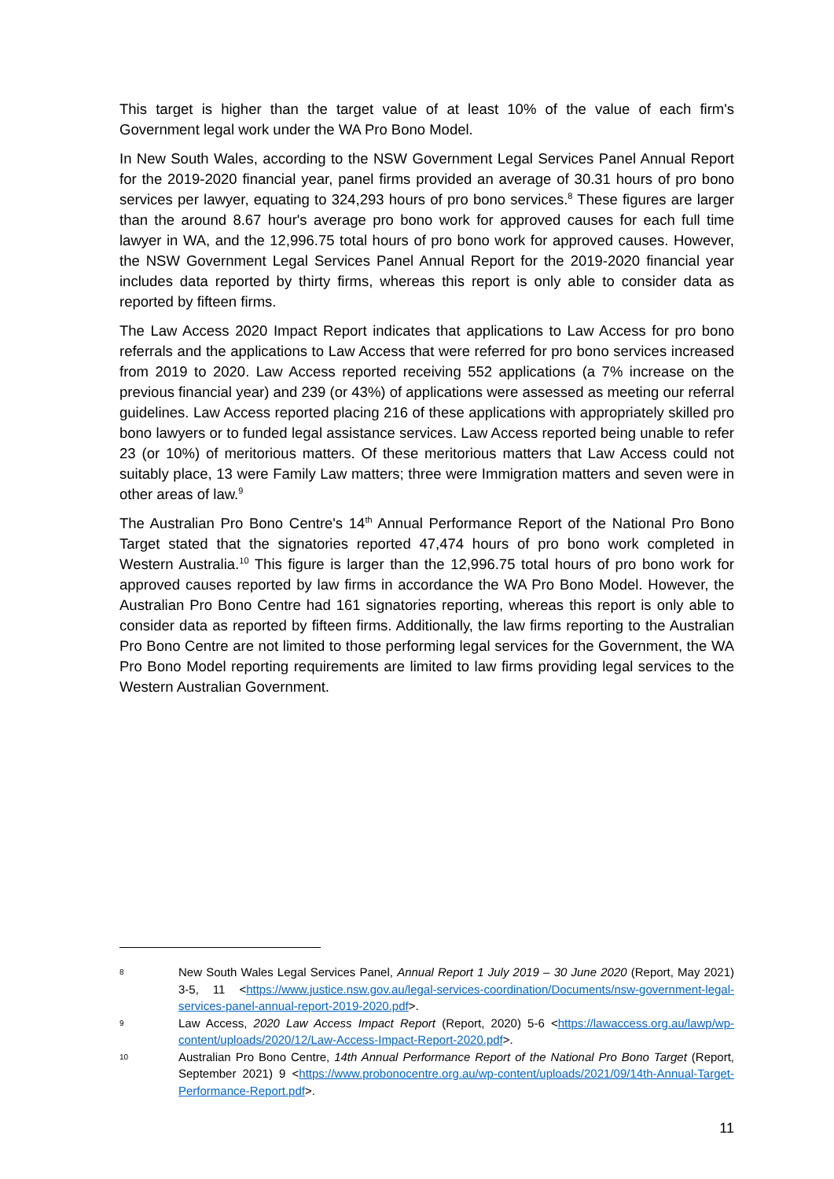This target is higher than the target value of at least 10% of the value of each firm's Government legal work under the WA Pro Bono Model.
In New South Wales, according to the NSW Government Legal Services Panel Annual Report for the 2019-2020 financial year, panel firms provided an average of 30.31 hours of pro bono services per lawyer, equating to 324,293 hours of pro bono services.<sup>8</sup> These figures are larger than the around 8.67 hour's average pro bono work for approved causes for each full time lawyer in WA, and the 12,996.75 total hours of pro bono work for approved causes. However, the NSW Government Legal Services Panel Annual Report for the 2019-2020 financial year includes data reported by thirty firms, whereas this report is only able to consider data as reported by fifteen firms.
The Law Access 2020 Impact Report indicates that applications to Law Access for pro bono referrals and the applications to Law Access that were referred for pro bono services increased from 2019 to 2020. Law Access reported receiving 552 applications (a 7% increase on the previous financial year) and 239 (or 43%) of applications were assessed as meeting our referral guidelines. Law Access reported placing 216 of these applications with appropriately skilled pro bono lawyers or to funded legal assistance services. Law Access reported being unable to refer 23 (or 10%) of meritorious matters. Of these meritorious matters that Law Access could not suitably place, 13 were Family Law matters; three were Immigration matters and seven were in other areas of law.<sup>9</sup>
The Australian Pro Bono Centre's 14<sup>th</sup> Annual Performance Report of the National Pro Bono Target stated that the signatories reported 47,474 hours of pro bono work completed in Western Australia.<sup>10</sup> This figure is larger than the 12,996.75 total hours of pro bono work for approved causes reported by law firms in accordance the WA Pro Bono Model. However, the Australian Pro Bono Centre had 161 signatories reporting, whereas this report is only able to consider data as reported by fifteen firms. Additionally, the law firms reporting to the Australian Pro Bono Centre are not limited to those performing legal services for the Government, the WA Pro Bono Model reporting requirements are limited to law firms providing legal services to the Western Australian Government.
8
New South Wales Legal Services Panel, Annual Report 1 July 2019 – 30 June 2020 (Report, May 2021) 3-5, 11 <https://www.justice.nsw.gov.au/legal-services-coordination/Documents/nsw-government-legal-services-panel-annual-report-2019-2020.pdf>.
9
Law Access, 2020 Law Access Impact Report (Report, 2020) 5-6 <https://lawaccess.org.au/lawp/wp-content/uploads/2020/12/Law-Access-Impact-Report-2020.pdf>.
10
Australian Pro Bono Centre, 14th Annual Performance Report of the National Pro Bono Target (Report, September 2021) 9 <https://www.probonocentre.org.au/wp-content/uploads/2021/09/14th-Annual-Target-Performance-Report.pdf>.
11